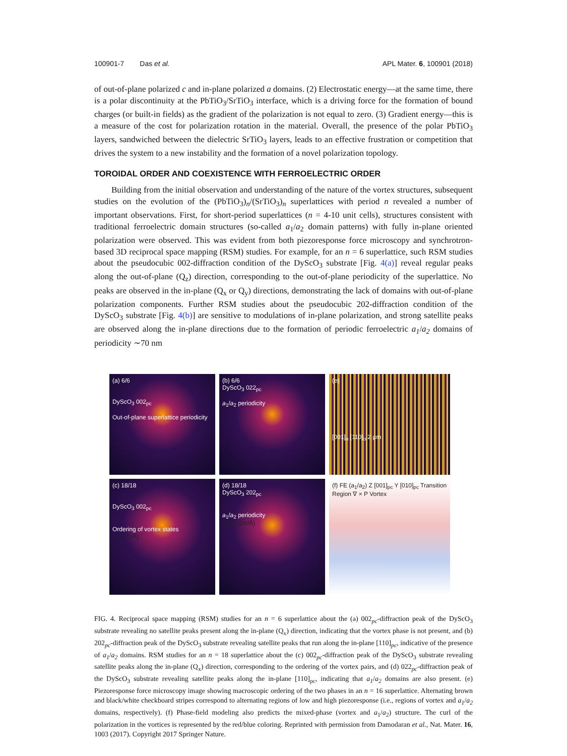100901-7 Das et al. APL Mater. 6, 100901 (2018)
of out-of-plane polarized c and in-plane polarized a domains. (2) Electrostatic energy—at the same time, there is a polar discontinuity at the PbTiO<sub>3</sub>/SrTiO<sub>3</sub> interface, which is a driving force for the formation of bound charges (or built-in fields) as the gradient of the polarization is not equal to zero. (3) Gradient energy—this is a measure of the cost for polarization rotation in the material. Overall, the presence of the polar PbTiO<sub>3</sub> layers, sandwiched between the dielectric SrTiO<sub>3</sub> layers, leads to an effective frustration or competition that drives the system to a new instability and the formation of a novel polarization topology.
TOROIDAL ORDER AND COEXISTENCE WITH FERROELECTRIC ORDER
Building from the initial observation and understanding of the nature of the vortex structures, subsequent studies on the evolution of the (PbTiO<sub>3</sub>)<sub>n</sub>/(SrTiO<sub>3</sub>)<sub>n</sub> superlattices with period n revealed a number of important observations. First, for short-period superlattices (n = 4-10 unit cells), structures consistent with traditional ferroelectric domain structures (so-called a<sub>1</sub>/a<sub>2</sub> domain patterns) with fully in-plane oriented polarization were observed. This was evident from both piezoresponse force microscopy and synchrotron-based 3D reciprocal space mapping (RSM) studies. For example, for an n = 6 superlattice, such RSM studies about the pseudocubic 002-diffraction condition of the DyScO<sub>3</sub> substrate [Fig. 4(a)] reveal regular peaks along the out-of-plane (Q<sub>z</sub>) direction, corresponding to the out-of-plane periodicity of the superlattice. No peaks are observed in the in-plane (Q<sub>x</sub> or Q<sub>y</sub>) directions, demonstrating the lack of domains with out-of-plane polarization components. Further RSM studies about the pseudocubic 202-diffraction condition of the DyScO<sub>3</sub> substrate [Fig. 4(b)] are sensitive to modulations of in-plane polarization, and strong satellite peaks are observed along the in-plane directions due to the formation of periodic ferroelectric a<sub>1</sub>/a<sub>2</sub> domains of periodicity ∼70 nm
(a) 6/6
DyScO<sub>3</sub> 002<sub>pc</sub>
Out-of-plane superlattice periodicity
(b) 6/6
DyScO<sub>3</sub> 022<sub>pc</sub>
a<sub>1</sub>/a<sub>2</sub> periodicity
(e)
[001]<sub>o</sub> [110]<sub>o</sub> 2 μm
(c) 18/18
DyScO<sub>3</sub> 002<sub>pc</sub>
Ordering of vortex states
Q<sub>x</sub> (2π/Å)
(d) 18/18
DyScO<sub>3</sub> 202<sub>pc</sub>
a<sub>1</sub>/a<sub>2</sub> periodicity
ΔQ<sub>xy</sub> (2π/Å)
(f) FE (a<sub>1</sub>/a<sub>2</sub>) Z [001]<sub>pc</sub> Y [010]<sub>pc</sub> Transition Region ∇ × P Vortex
FIG. 4. Reciprocal space mapping (RSM) studies for an n = 6 superlattice about the (a) 002<sub>pc</sub>-diffraction peak of the DyScO<sub>3</sub> substrate revealing no satellite peaks present along the in-plane (Q<sub>x</sub>) direction, indicating that the vortex phase is not present, and (b) 202<sub>pc</sub>-diffraction peak of the DyScO<sub>3</sub> substrate revealing satellite peaks that run along the in-plane [110]<sub>pc</sub>, indicative of the presence of a<sub>1</sub>/a<sub>2</sub> domains. RSM studies for an n = 18 superlattice about the (c) 002<sub>pc</sub>-diffraction peak of the DyScO<sub>3</sub> substrate revealing satellite peaks along the in-plane (Q<sub>x</sub>) direction, corresponding to the ordering of the vortex pairs, and (d) 022<sub>pc</sub>-diffraction peak of the DyScO<sub>3</sub> substrate revealing satellite peaks along the in-plane [110]<sub>pc</sub>, indicating that a<sub>1</sub>/a<sub>2</sub> domains are also present. (e) Piezoresponse force microscopy image showing macroscopic ordering of the two phases in an n = 16 superlattice. Alternating brown and black/white checkboard stripes correspond to alternating regions of low and high piezoresponse (i.e., regions of vortex and a<sub>1</sub>/a<sub>2</sub> domains, respectively). (f) Phase-field modeling also predicts the mixed-phase (vortex and a<sub>1</sub>/a<sub>2</sub>) structure. The curl of the polarization in the vortices is represented by the red/blue coloring. Reprinted with permission from Damodaran et al., Nat. Mater. 16, 1003 (2017). Copyright 2017 Springer Nature.